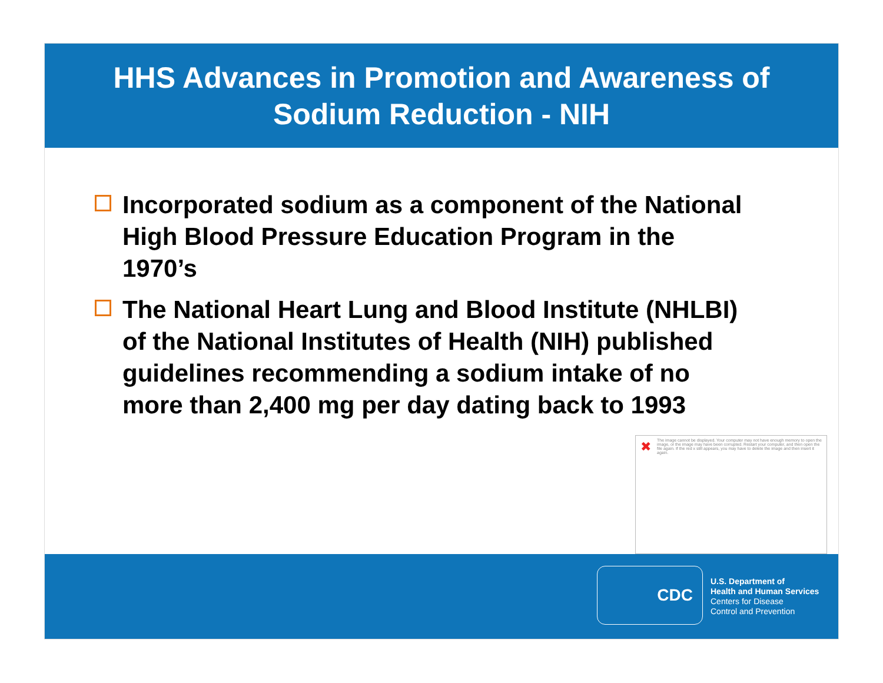HHS Advances in Promotion and Awareness of
Sodium Reduction - NIH
Incorporated sodium as a component of the National High Blood Pressure Education Program in the 1970’s
The National Heart Lung and Blood Institute (NHLBI) of the National Institutes of Health (NIH) published guidelines recommending a sodium intake of no more than 2,400 mg per day dating back to 1993
✖ The image cannot be displayed. Your computer may not have enough memory to open the image, or the image may have been corrupted. Restart your computer, and then open the file again. If the red x still appears, you may have to delete the image and then insert it again.
CDC
U.S. Department of
Health and Human Services
Centers for Disease
Control and Prevention